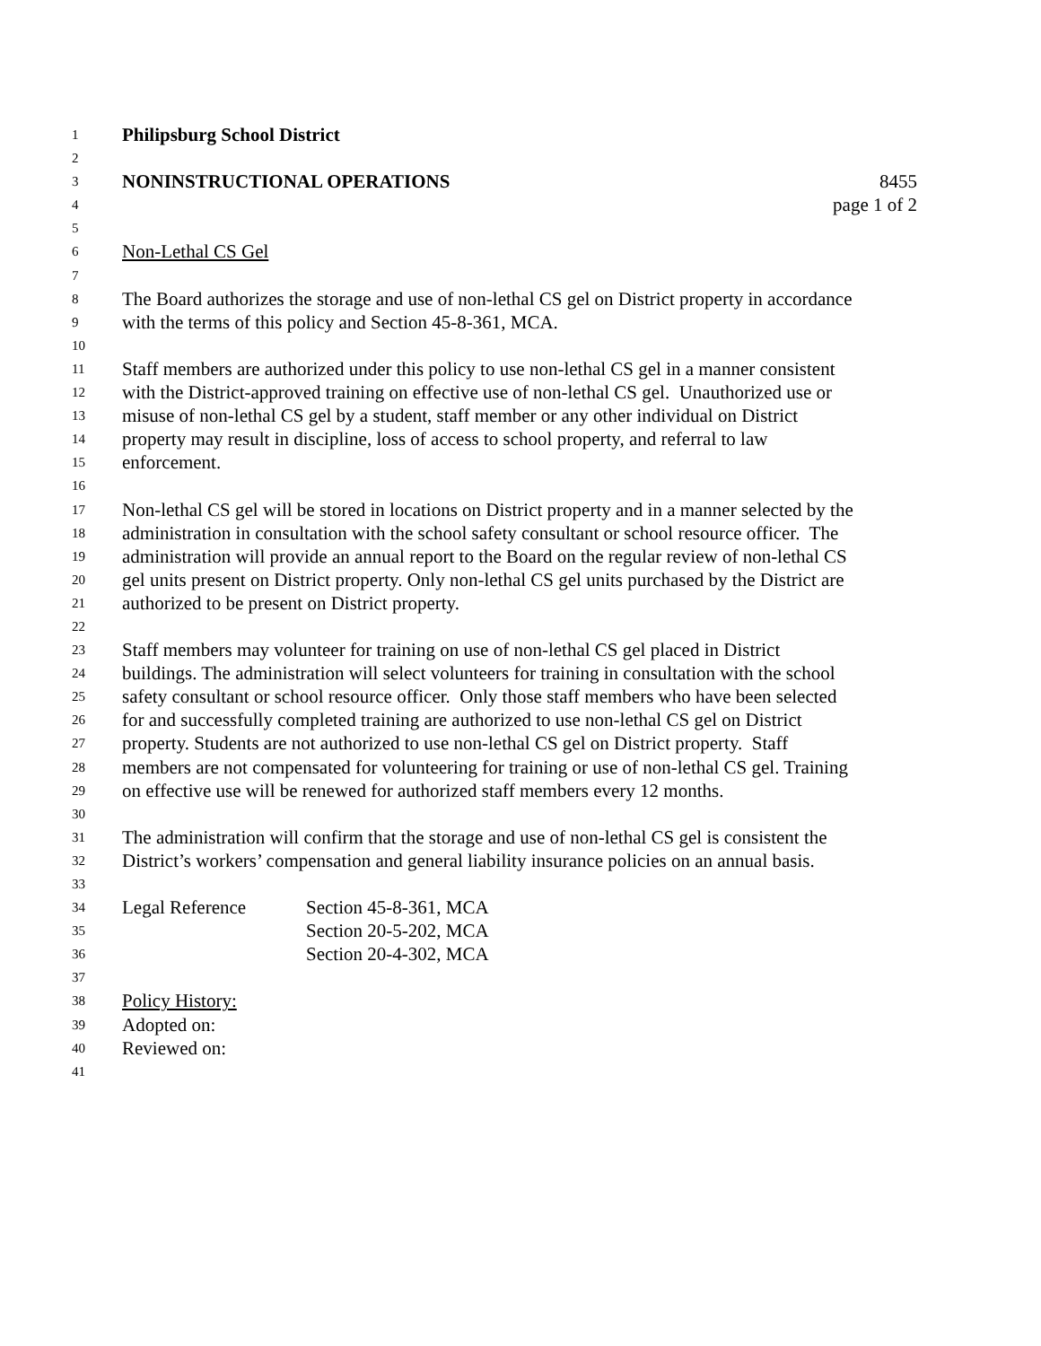1 Philipsburg School District
2
3 NONINSTRUCTIONAL OPERATIONS 8455
4 page 1 of 2
5
6 Non-Lethal CS Gel
7
8 The Board authorizes the storage and use of non-lethal CS gel on District property in accordance
9 with the terms of this policy and Section 45-8-361, MCA.
10
11 Staff members are authorized under this policy to use non-lethal CS gel in a manner consistent
12 with the District-approved training on effective use of non-lethal CS gel. Unauthorized use or
13 misuse of non-lethal CS gel by a student, staff member or any other individual on District
14 property may result in discipline, loss of access to school property, and referral to law
15 enforcement.
16
17 Non-lethal CS gel will be stored in locations on District property and in a manner selected by the
18 administration in consultation with the school safety consultant or school resource officer. The
19 administration will provide an annual report to the Board on the regular review of non-lethal CS
20 gel units present on District property. Only non-lethal CS gel units purchased by the District are
21 authorized to be present on District property.
22
23 Staff members may volunteer for training on use of non-lethal CS gel placed in District
24 buildings. The administration will select volunteers for training in consultation with the school
25 safety consultant or school resource officer. Only those staff members who have been selected
26 for and successfully completed training are authorized to use non-lethal CS gel on District
27 property. Students are not authorized to use non-lethal CS gel on District property. Staff
28 members are not compensated for volunteering for training or use of non-lethal CS gel. Training
29 on effective use will be renewed for authorized staff members every 12 months.
30
31 The administration will confirm that the storage and use of non-lethal CS gel is consistent the
32 District’s workers’ compensation and general liability insurance policies on an annual basis.
33
34 Legal Reference Section 45-8-361, MCA
35 Section 20-5-202, MCA
36 Section 20-4-302, MCA
37
38 Policy History:
39 Adopted on:
40 Reviewed on:
41